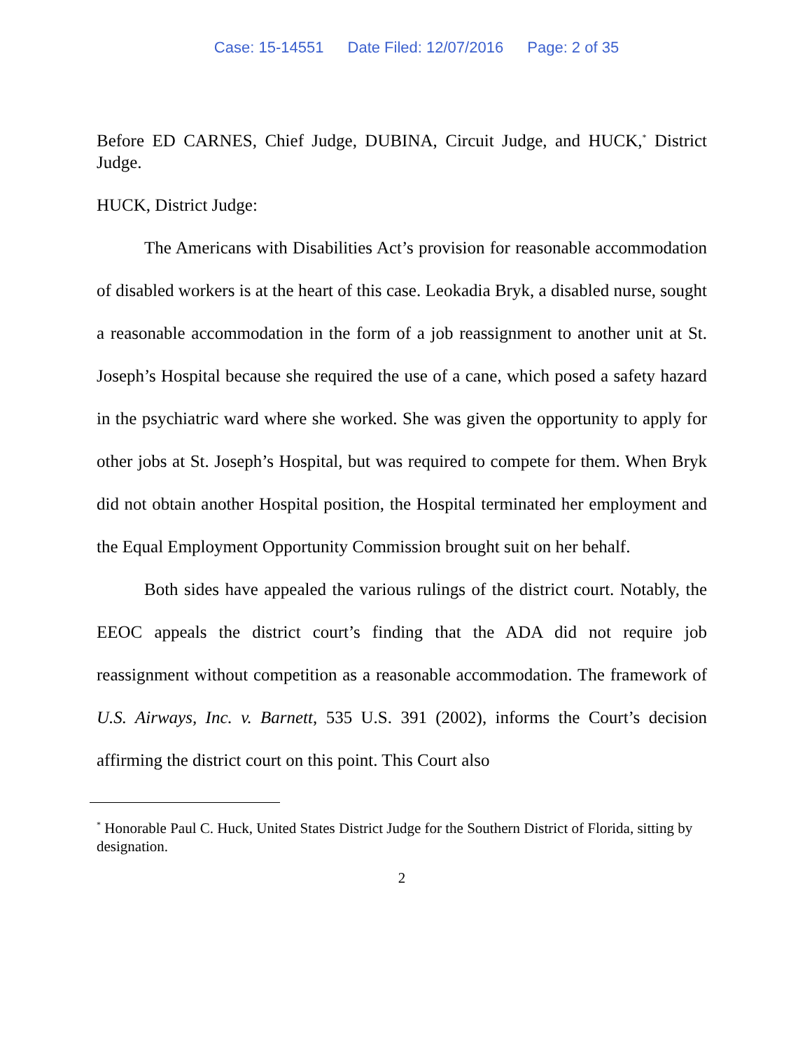Case: 15-14551 Date Filed: 12/07/2016 Page: 2 of 35
Before ED CARNES, Chief Judge, DUBINA, Circuit Judge, and HUCK,<sup>*</sup> District Judge.
HUCK, District Judge:
The Americans with Disabilities Act’s provision for reasonable accommodation of disabled workers is at the heart of this case. Leokadia Bryk, a disabled nurse, sought a reasonable accommodation in the form of a job reassignment to another unit at St. Joseph’s Hospital because she required the use of a cane, which posed a safety hazard in the psychiatric ward where she worked. She was given the opportunity to apply for other jobs at St. Joseph’s Hospital, but was required to compete for them. When Bryk did not obtain another Hospital position, the Hospital terminated her employment and the Equal Employment Opportunity Commission brought suit on her behalf.
Both sides have appealed the various rulings of the district court. Notably, the EEOC appeals the district court’s finding that the ADA did not require job reassignment without competition as a reasonable accommodation. The framework of U.S. Airways, Inc. v. Barnett, 535 U.S. 391 (2002), informs the Court’s decision affirming the district court on this point. This Court also
<sup>*</sup> Honorable Paul C. Huck, United States District Judge for the Southern District of Florida, sitting by designation.
2